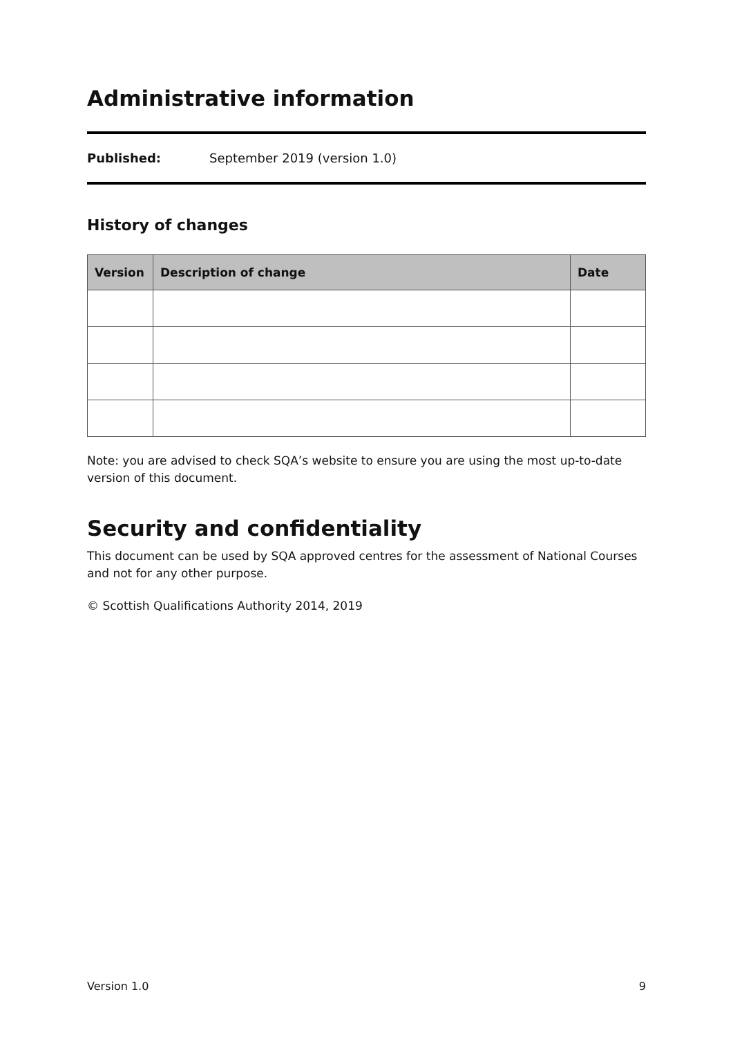Administrative information
Published: September 2019 (version 1.0)
History of changes
| Version | Description of change | Date |
| --- | --- | --- |
Note: you are advised to check SQA’s website to ensure you are using the most up-to-date version of this document.
Security and confidentiality
This document can be used by SQA approved centres for the assessment of National Courses and not for any other purpose.
© Scottish Qualifications Authority 2014, 2019
Version 1.0 9